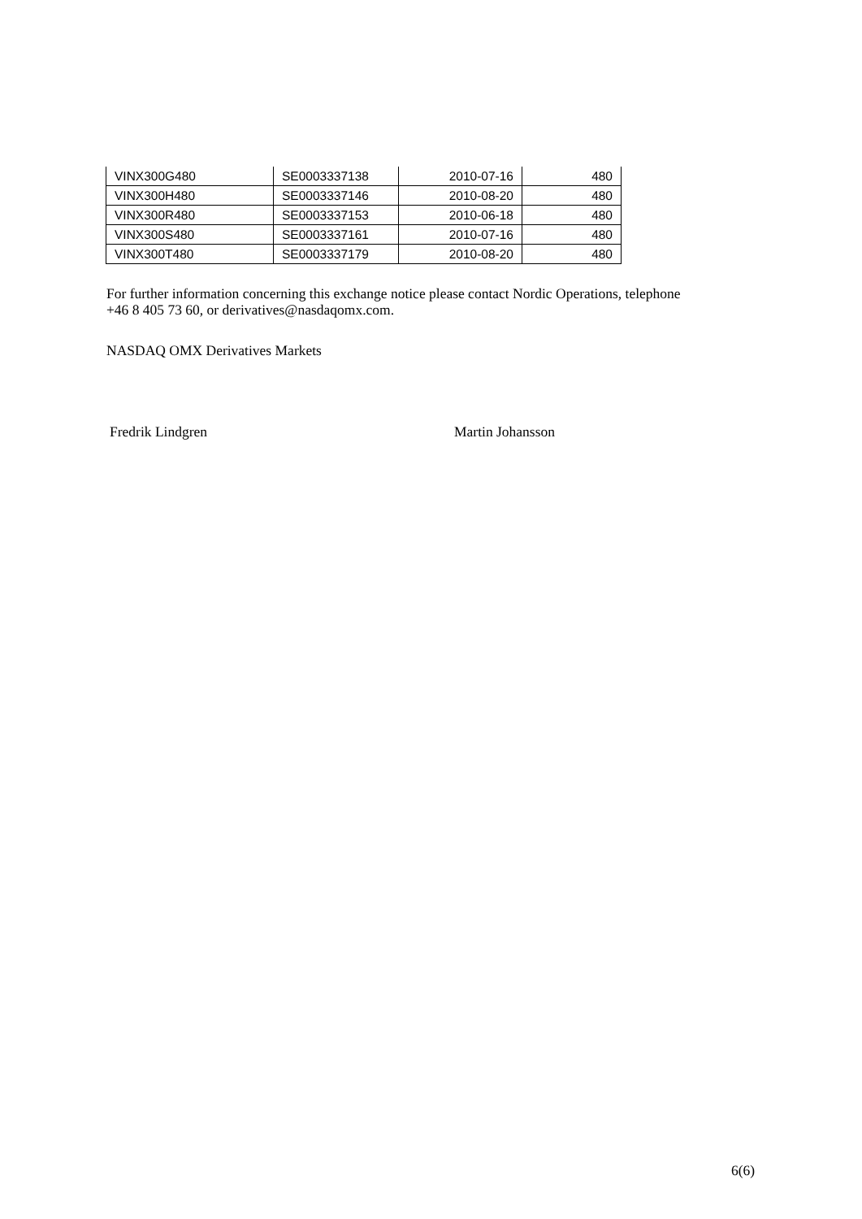| VINX300G480 | SE0003337138 | 2010-07-16 | 480 |
| VINX300H480 | SE0003337146 | 2010-08-20 | 480 |
| VINX300R480 | SE0003337153 | 2010-06-18 | 480 |
| VINX300S480 | SE0003337161 | 2010-07-16 | 480 |
| VINX300T480 | SE0003337179 | 2010-08-20 | 480 |
For further information concerning this exchange notice please contact Nordic Operations, telephone
+46 8 405 73 60, or derivatives@nasdaqomx.com.
NASDAQ OMX Derivatives Markets
Fredrik Lindgren Martin Johansson
6(6)